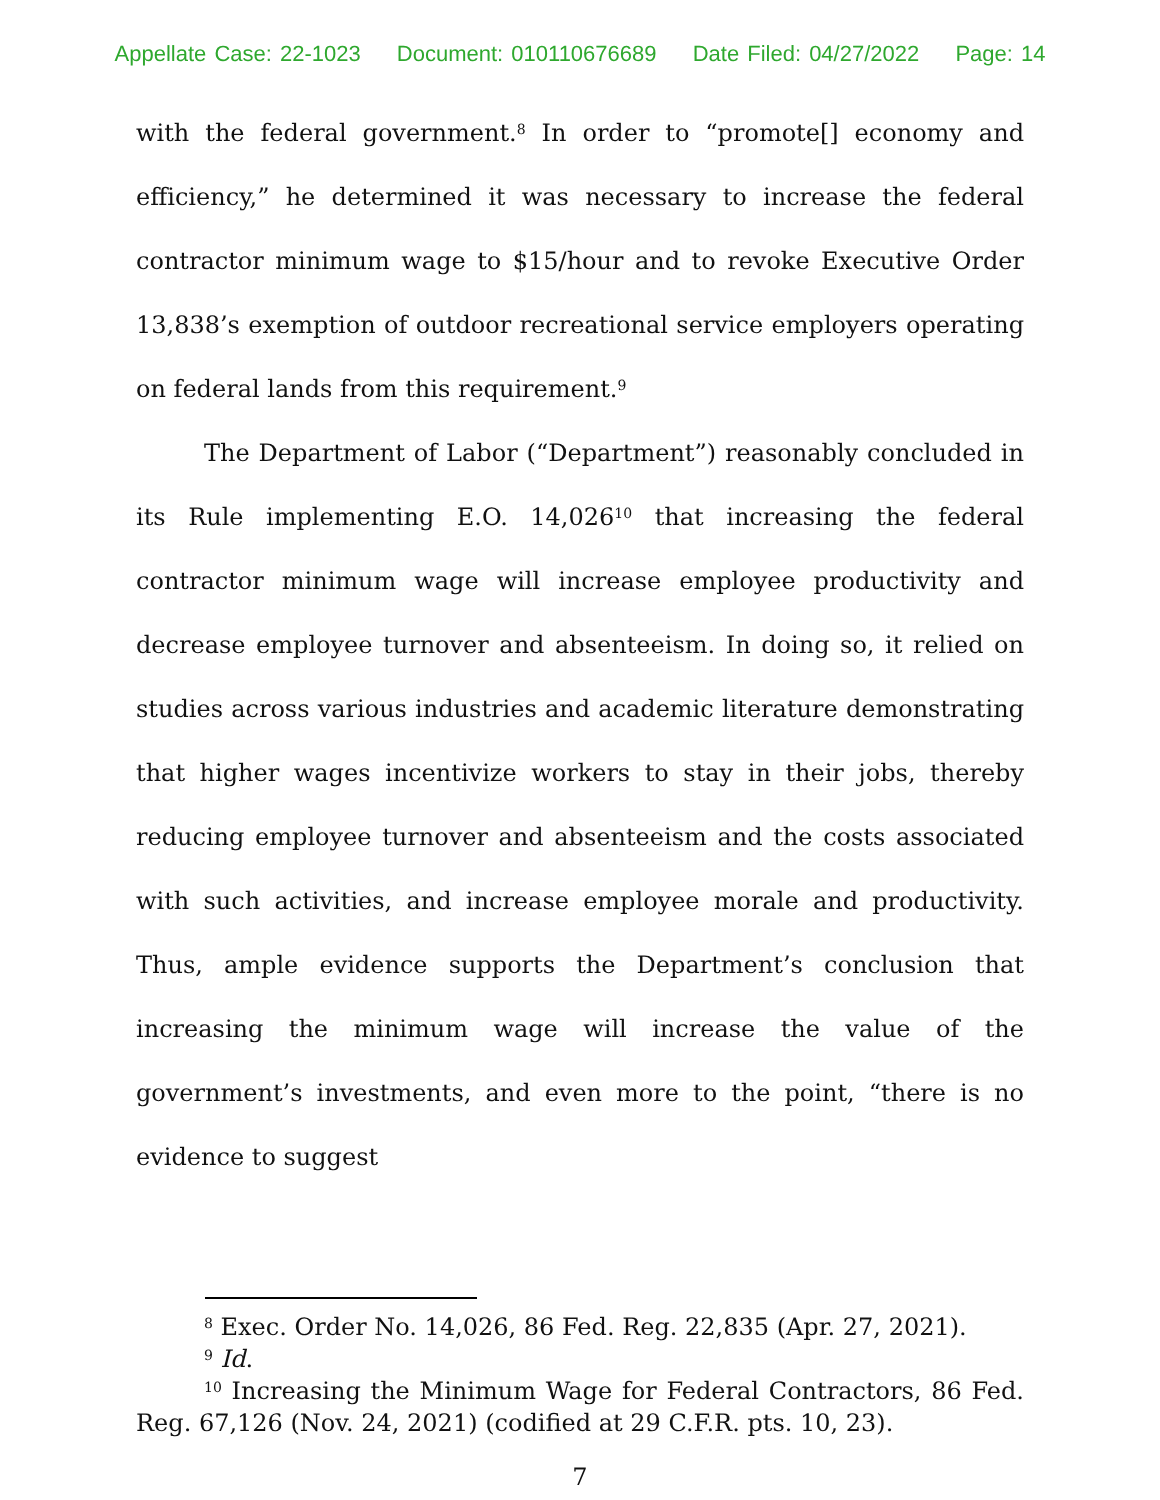Appellate Case: 22-1023 Document: 010110676689 Date Filed: 04/27/2022 Page: 14
with the federal government.<sup>8</sup> In order to “promote[] economy and efficiency,” he determined it was necessary to increase the federal contractor minimum wage to $15/hour and to revoke Executive Order 13,838’s exemption of outdoor recreational service employers operating on federal lands from this requirement.<sup>9</sup>
The Department of Labor (“Department”) reasonably concluded in its Rule implementing E.O. 14,026<sup>10</sup> that increasing the federal contractor minimum wage will increase employee productivity and decrease employee turnover and absenteeism. In doing so, it relied on studies across various industries and academic literature demonstrating that higher wages incentivize workers to stay in their jobs, thereby reducing employee turnover and absenteeism and the costs associated with such activities, and increase employee morale and productivity. Thus, ample evidence supports the Department’s conclusion that increasing the minimum wage will increase the value of the government’s investments, and even more to the point, “there is no evidence to suggest
<sup>8</sup> Exec. Order No. 14,026, 86 Fed. Reg. 22,835 (Apr. 27, 2021).
<sup>9</sup> Id.
<sup>10</sup> Increasing the Minimum Wage for Federal Contractors, 86 Fed. Reg. 67,126 (Nov. 24, 2021) (codified at 29 C.F.R. pts. 10, 23).
7